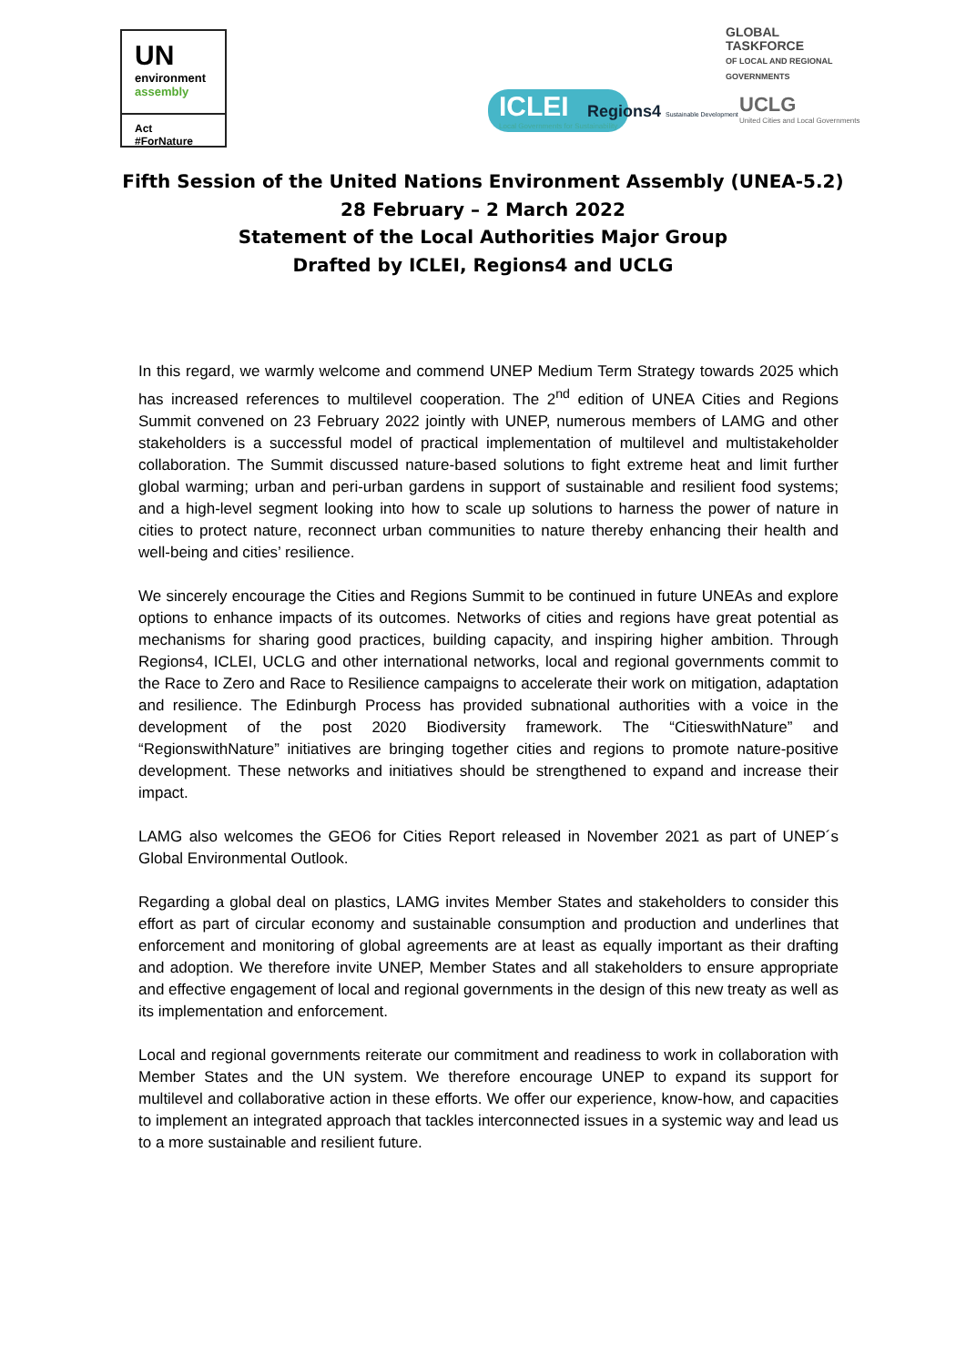UN
environment
assembly
Act #ForNature
GLOBAL
TASKFORCE
OF LOCAL AND REGIONAL
GOVERNMENTS
ICLEI
Local Governments for Sustainability
Regions4 Sustainable Development
UCLG
United Cities and Local Governments
Fifth Session of the United Nations Environment Assembly (UNEA-5.2)
28 February – 2 March 2022
Statement of the Local Authorities Major Group
Drafted by ICLEI, Regions4 and UCLG
In this regard, we warmly welcome and commend UNEP Medium Term Strategy towards 2025 which has increased references to multilevel cooperation. The 2<sup>nd</sup> edition of UNEA Cities and Regions Summit convened on 23 February 2022 jointly with UNEP, numerous members of LAMG and other stakeholders is a successful model of practical implementation of multilevel and multistakeholder collaboration. The Summit discussed nature-based solutions to fight extreme heat and limit further global warming; urban and peri-urban gardens in support of sustainable and resilient food systems; and a high-level segment looking into how to scale up solutions to harness the power of nature in cities to protect nature, reconnect urban communities to nature thereby enhancing their health and well-being and cities’ resilience.
We sincerely encourage the Cities and Regions Summit to be continued in future UNEAs and explore options to enhance impacts of its outcomes. Networks of cities and regions have great potential as mechanisms for sharing good practices, building capacity, and inspiring higher ambition. Through Regions4, ICLEI, UCLG and other international networks, local and regional governments commit to the Race to Zero and Race to Resilience campaigns to accelerate their work on mitigation, adaptation and resilience. The Edinburgh Process has provided subnational authorities with a voice in the development of the post 2020 Biodiversity framework. The “CitieswithNature” and “RegionswithNature” initiatives are bringing together cities and regions to promote nature-positive development. These networks and initiatives should be strengthened to expand and increase their impact.
LAMG also welcomes the GEO6 for Cities Report released in November 2021 as part of UNEP´s Global Environmental Outlook.
Regarding a global deal on plastics, LAMG invites Member States and stakeholders to consider this effort as part of circular economy and sustainable consumption and production and underlines that enforcement and monitoring of global agreements are at least as equally important as their drafting and adoption. We therefore invite UNEP, Member States and all stakeholders to ensure appropriate and effective engagement of local and regional governments in the design of this new treaty as well as its implementation and enforcement.
Local and regional governments reiterate our commitment and readiness to work in collaboration with Member States and the UN system. We therefore encourage UNEP to expand its support for multilevel and collaborative action in these efforts. We offer our experience, know-how, and capacities to implement an integrated approach that tackles interconnected issues in a systemic way and lead us to a more sustainable and resilient future.